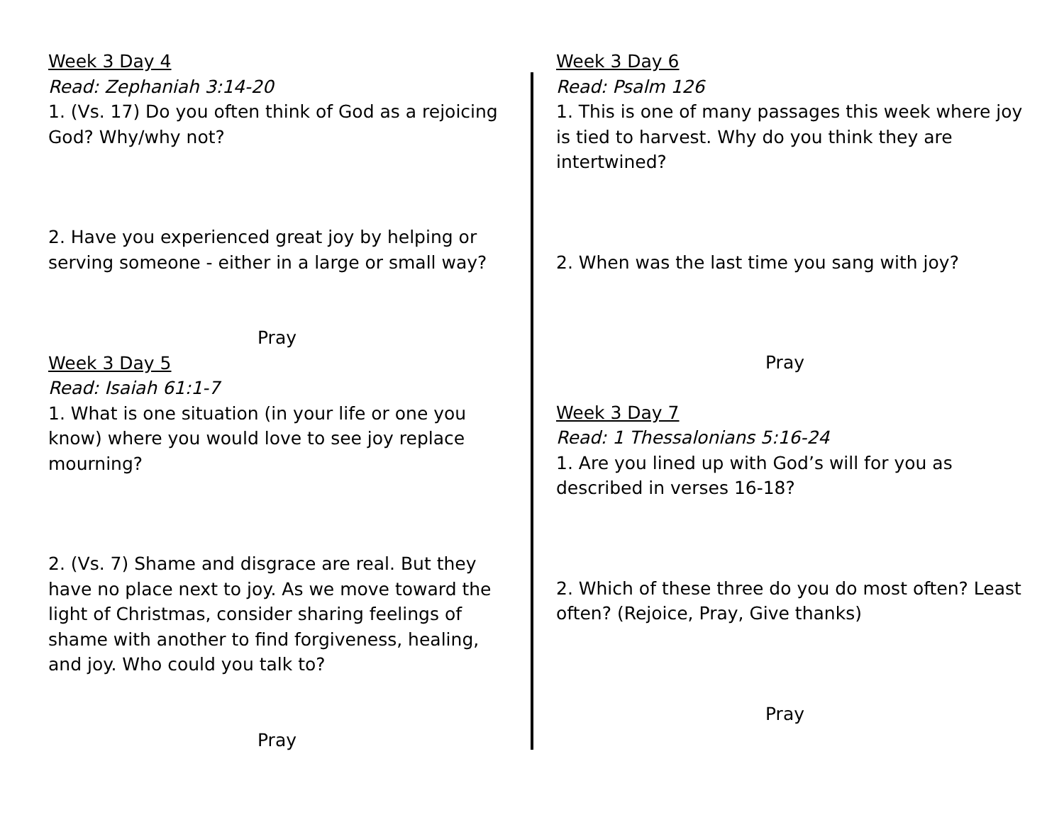Week 3 Day 4
Read: Zephaniah 3:14-20
1. (Vs. 17) Do you often think of God as a rejoicing God? Why/why not?
2. Have you experienced great joy by helping or serving someone - either in a large or small way?
Pray
Week 3 Day 5
Read: Isaiah 61:1-7
1. What is one situation (in your life or one you know) where you would love to see joy replace mourning?
2. (Vs. 7) Shame and disgrace are real. But they have no place next to joy. As we move toward the light of Christmas, consider sharing feelings of shame with another to find forgiveness, healing, and joy. Who could you talk to?
Pray
Week 3 Day 6
Read: Psalm 126
1. This is one of many passages this week where joy is tied to harvest. Why do you think they are intertwined?
2. When was the last time you sang with joy?
Pray
Week 3 Day 7
Read: 1 Thessalonians 5:16-24
1. Are you lined up with God’s will for you as described in verses 16-18?
2. Which of these three do you do most often? Least often? (Rejoice, Pray, Give thanks)
Pray